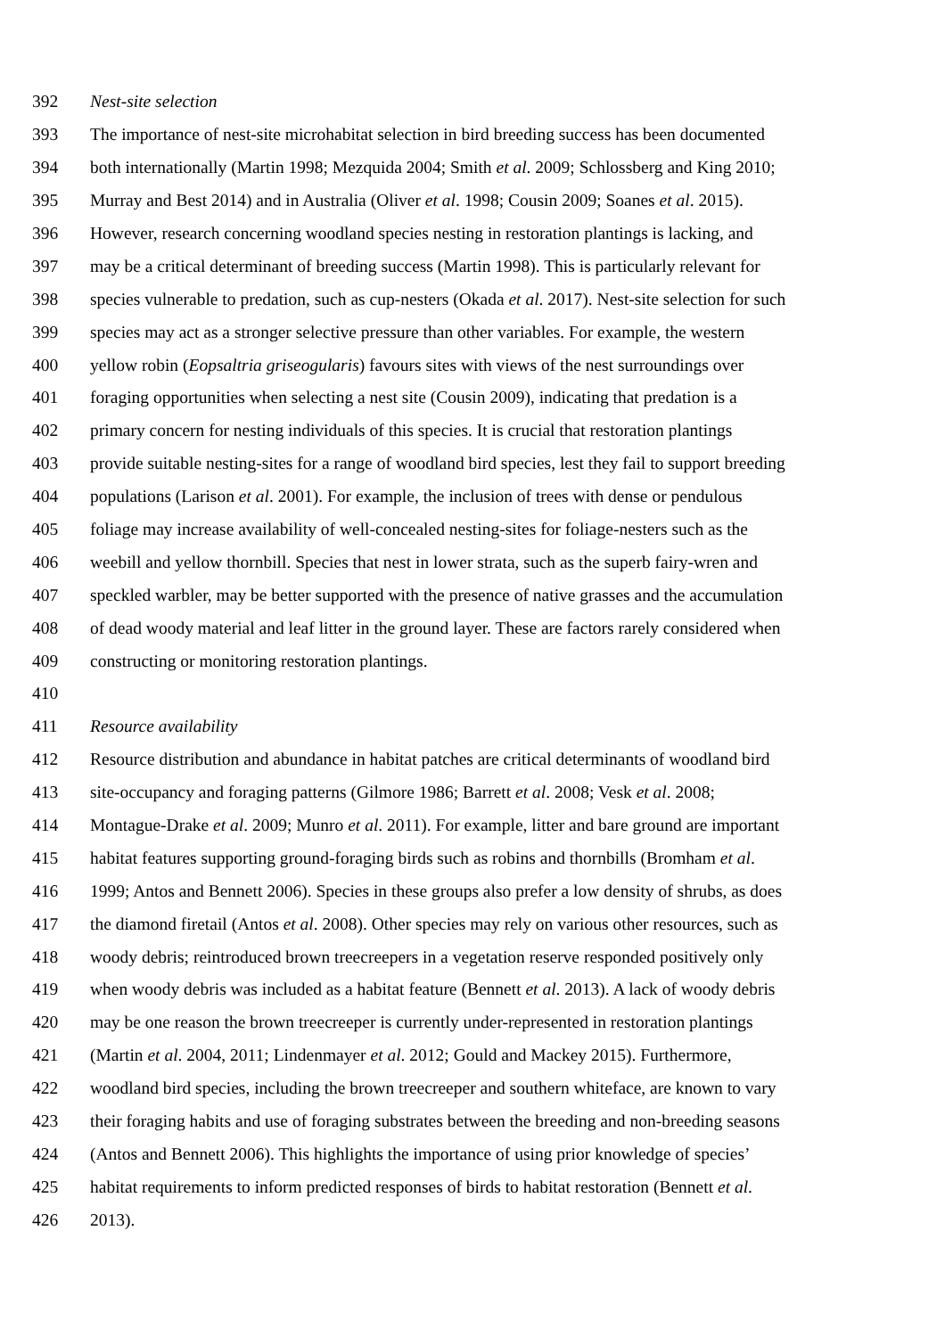392 Nest-site selection
393 The importance of nest-site microhabitat selection in bird breeding success has been documented
394 both internationally (Martin 1998; Mezquida 2004; Smith et al. 2009; Schlossberg and King 2010;
395 Murray and Best 2014) and in Australia (Oliver et al. 1998; Cousin 2009; Soanes et al. 2015).
396 However, research concerning woodland species nesting in restoration plantings is lacking, and
397 may be a critical determinant of breeding success (Martin 1998). This is particularly relevant for
398 species vulnerable to predation, such as cup-nesters (Okada et al. 2017). Nest-site selection for such
399 species may act as a stronger selective pressure than other variables. For example, the western
400 yellow robin (Eopsaltria griseogularis) favours sites with views of the nest surroundings over
401 foraging opportunities when selecting a nest site (Cousin 2009), indicating that predation is a
402 primary concern for nesting individuals of this species. It is crucial that restoration plantings
403 provide suitable nesting-sites for a range of woodland bird species, lest they fail to support breeding
404 populations (Larison et al. 2001). For example, the inclusion of trees with dense or pendulous
405 foliage may increase availability of well-concealed nesting-sites for foliage-nesters such as the
406 weebill and yellow thornbill. Species that nest in lower strata, such as the superb fairy-wren and
407 speckled warbler, may be better supported with the presence of native grasses and the accumulation
408 of dead woody material and leaf litter in the ground layer. These are factors rarely considered when
409 constructing or monitoring restoration plantings.
410
411 Resource availability
412 Resource distribution and abundance in habitat patches are critical determinants of woodland bird
413 site-occupancy and foraging patterns (Gilmore 1986; Barrett et al. 2008; Vesk et al. 2008;
414 Montague-Drake et al. 2009; Munro et al. 2011). For example, litter and bare ground are important
415 habitat features supporting ground-foraging birds such as robins and thornbills (Bromham et al.
416 1999; Antos and Bennett 2006). Species in these groups also prefer a low density of shrubs, as does
417 the diamond firetail (Antos et al. 2008). Other species may rely on various other resources, such as
418 woody debris; reintroduced brown treecreepers in a vegetation reserve responded positively only
419 when woody debris was included as a habitat feature (Bennett et al. 2013). A lack of woody debris
420 may be one reason the brown treecreeper is currently under-represented in restoration plantings
421 (Martin et al. 2004, 2011; Lindenmayer et al. 2012; Gould and Mackey 2015). Furthermore,
422 woodland bird species, including the brown treecreeper and southern whiteface, are known to vary
423 their foraging habits and use of foraging substrates between the breeding and non-breeding seasons
424 (Antos and Bennett 2006). This highlights the importance of using prior knowledge of species’
425 habitat requirements to inform predicted responses of birds to habitat restoration (Bennett et al.
426 2013).